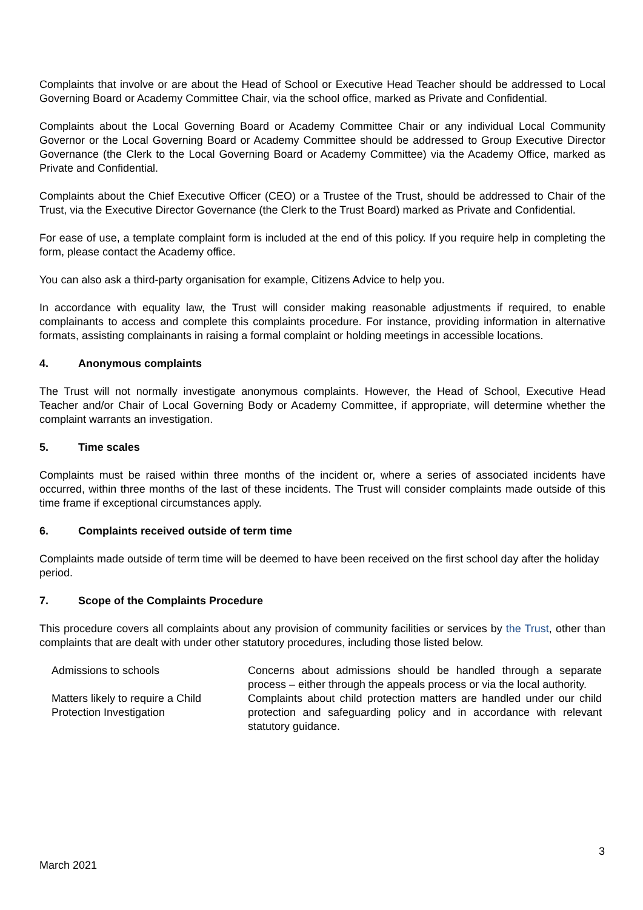Complaints that involve or are about the Head of School or Executive Head Teacher should be addressed to Local Governing Board or Academy Committee Chair, via the school office, marked as Private and Confidential.
Complaints about the Local Governing Board or Academy Committee Chair or any individual Local Community Governor or the Local Governing Board or Academy Committee should be addressed to Group Executive Director Governance (the Clerk to the Local Governing Board or Academy Committee) via the Academy Office, marked as Private and Confidential.
Complaints about the Chief Executive Officer (CEO) or a Trustee of the Trust, should be addressed to Chair of the Trust, via the Executive Director Governance (the Clerk to the Trust Board) marked as Private and Confidential.
For ease of use, a template complaint form is included at the end of this policy. If you require help in completing the form, please contact the Academy office.
You can also ask a third-party organisation for example, Citizens Advice to help you.
In accordance with equality law, the Trust will consider making reasonable adjustments if required, to enable complainants to access and complete this complaints procedure. For instance, providing information in alternative formats, assisting complainants in raising a formal complaint or holding meetings in accessible locations.
4. Anonymous complaints
The Trust will not normally investigate anonymous complaints. However, the Head of School, Executive Head Teacher and/or Chair of Local Governing Body or Academy Committee, if appropriate, will determine whether the complaint warrants an investigation.
5. Time scales
Complaints must be raised within three months of the incident or, where a series of associated incidents have occurred, within three months of the last of these incidents. The Trust will consider complaints made outside of this time frame if exceptional circumstances apply.
6. Complaints received outside of term time
Complaints made outside of term time will be deemed to have been received on the first school day after the holiday period.
7. Scope of the Complaints Procedure
This procedure covers all complaints about any provision of community facilities or services by the Trust, other than complaints that are dealt with under other statutory procedures, including those listed below.
| Admissions to schools | Concerns about admissions should be handled through a separate process – either through the appeals process or via the local authority. |
| Matters likely to require a Child Protection Investigation | Complaints about child protection matters are handled under our child protection and safeguarding policy and in accordance with relevant statutory guidance. |
3
March 2021